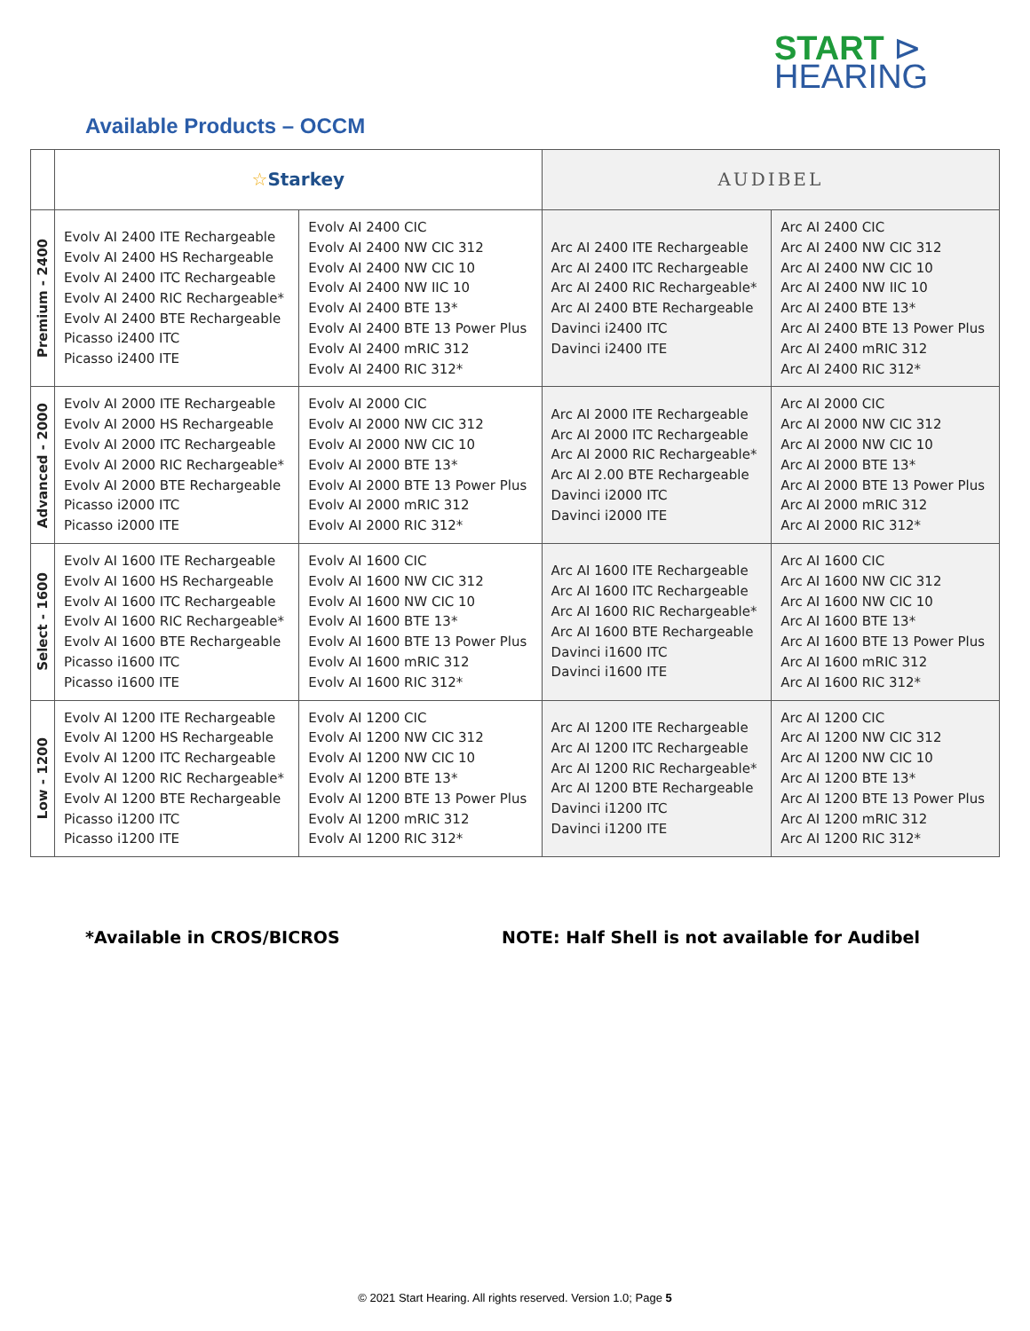START ⊳
HEARING
Available Products – OCCM
| | ☆ Starkey | | AUDIBEL | |
| --- | --- | --- | --- | --- |
| Premium - 2400 | Evolv AI 2400 ITE Rechargeable Evolv AI 2400 HS Rechargeable Evolv AI 2400 ITC Rechargeable Evolv AI 2400 RIC Rechargeable* Evolv AI 2400 BTE Rechargeable Picasso i2400 ITC Picasso i2400 ITE | Evolv AI 2400 CIC Evolv AI 2400 NW CIC 312 Evolv AI 2400 NW CIC 10 Evolv AI 2400 NW IIC 10 Evolv AI 2400 BTE 13* Evolv AI 2400 BTE 13 Power Plus Evolv AI 2400 mRIC 312 Evolv AI 2400 RIC 312* | Arc AI 2400 ITE Rechargeable Arc AI 2400 ITC Rechargeable Arc AI 2400 RIC Rechargeable* Arc AI 2400 BTE Rechargeable Davinci i2400 ITC Davinci i2400 ITE | Arc AI 2400 CIC Arc AI 2400 NW CIC 312 Arc AI 2400 NW CIC 10 Arc AI 2400 NW IIC 10 Arc AI 2400 BTE 13* Arc AI 2400 BTE 13 Power Plus Arc AI 2400 mRIC 312 Arc AI 2400 RIC 312* |
| Advanced - 2000 | Evolv AI 2000 ITE Rechargeable Evolv AI 2000 HS Rechargeable Evolv AI 2000 ITC Rechargeable Evolv AI 2000 RIC Rechargeable* Evolv AI 2000 BTE Rechargeable Picasso i2000 ITC Picasso i2000 ITE | Evolv AI 2000 CIC Evolv AI 2000 NW CIC 312 Evolv AI 2000 NW CIC 10 Evolv AI 2000 BTE 13* Evolv AI 2000 BTE 13 Power Plus Evolv AI 2000 mRIC 312 Evolv AI 2000 RIC 312* | Arc AI 2000 ITE Rechargeable Arc AI 2000 ITC Rechargeable Arc AI 2000 RIC Rechargeable* Arc AI 2.00 BTE Rechargeable Davinci i2000 ITC Davinci i2000 ITE | Arc AI 2000 CIC Arc AI 2000 NW CIC 312 Arc AI 2000 NW CIC 10 Arc AI 2000 BTE 13* Arc AI 2000 BTE 13 Power Plus Arc AI 2000 mRIC 312 Arc AI 2000 RIC 312* |
| Select - 1600 | Evolv AI 1600 ITE Rechargeable Evolv AI 1600 HS Rechargeable Evolv AI 1600 ITC Rechargeable Evolv AI 1600 RIC Rechargeable* Evolv AI 1600 BTE Rechargeable Picasso i1600 ITC Picasso i1600 ITE | Evolv AI 1600 CIC Evolv AI 1600 NW CIC 312 Evolv AI 1600 NW CIC 10 Evolv AI 1600 BTE 13* Evolv AI 1600 BTE 13 Power Plus Evolv AI 1600 mRIC 312 Evolv AI 1600 RIC 312* | Arc AI 1600 ITE Rechargeable Arc AI 1600 ITC Rechargeable Arc AI 1600 RIC Rechargeable* Arc AI 1600 BTE Rechargeable Davinci i1600 ITC Davinci i1600 ITE | Arc AI 1600 CIC Arc AI 1600 NW CIC 312 Arc AI 1600 NW CIC 10 Arc AI 1600 BTE 13* Arc AI 1600 BTE 13 Power Plus Arc AI 1600 mRIC 312 Arc AI 1600 RIC 312* |
| Low - 1200 | Evolv AI 1200 ITE Rechargeable Evolv AI 1200 HS Rechargeable Evolv AI 1200 ITC Rechargeable Evolv AI 1200 RIC Rechargeable* Evolv AI 1200 BTE Rechargeable Picasso i1200 ITC Picasso i1200 ITE | Evolv AI 1200 CIC Evolv AI 1200 NW CIC 312 Evolv AI 1200 NW CIC 10 Evolv AI 1200 BTE 13* Evolv AI 1200 BTE 13 Power Plus Evolv AI 1200 mRIC 312 Evolv AI 1200 RIC 312* | Arc AI 1200 ITE Rechargeable Arc AI 1200 ITC Rechargeable Arc AI 1200 RIC Rechargeable* Arc AI 1200 BTE Rechargeable Davinci i1200 ITC Davinci i1200 ITE | Arc AI 1200 CIC Arc AI 1200 NW CIC 312 Arc AI 1200 NW CIC 10 Arc AI 1200 BTE 13* Arc AI 1200 BTE 13 Power Plus Arc AI 1200 mRIC 312 Arc AI 1200 RIC 312* |
*Available in CROS/BICROS NOTE: Half Shell is not available for Audibel
© 2021 Start Hearing. All rights reserved. Version 1.0; Page 5